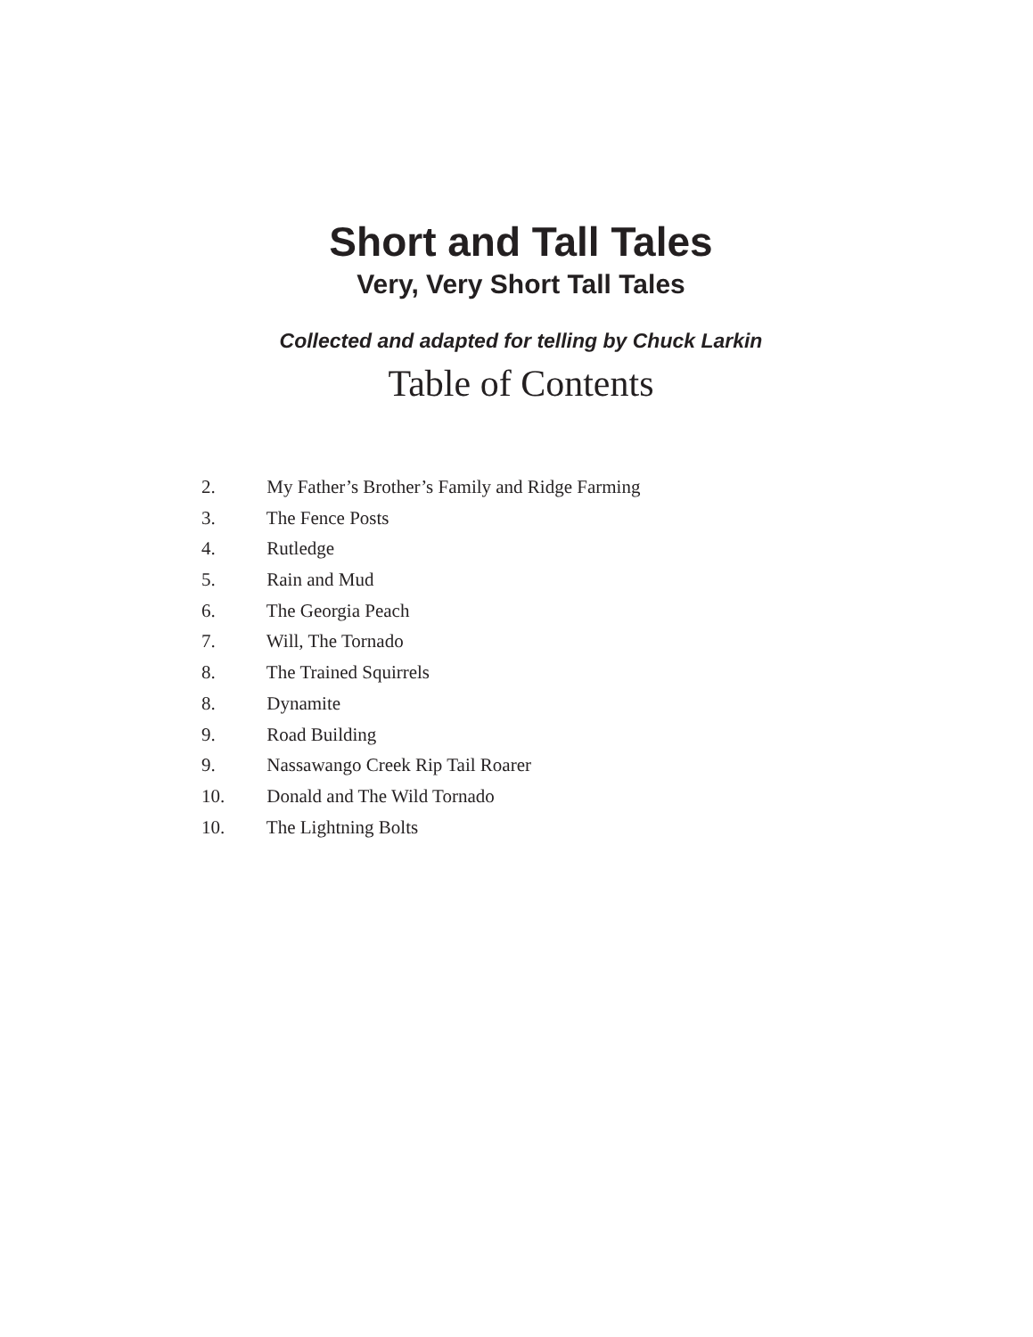Short and Tall Tales
Very, Very Short Tall Tales
Collected and adapted for telling by Chuck Larkin
Table of Contents
2. My Father’s Brother’s Family and Ridge Farming
3. The Fence Posts
4. Rutledge
5. Rain and Mud
6. The Georgia Peach
7. Will, The Tornado
8. The Trained Squirrels
8. Dynamite
9. Road Building
9. Nassawango Creek Rip Tail Roarer
10. Donald and The Wild Tornado
10. The Lightning Bolts